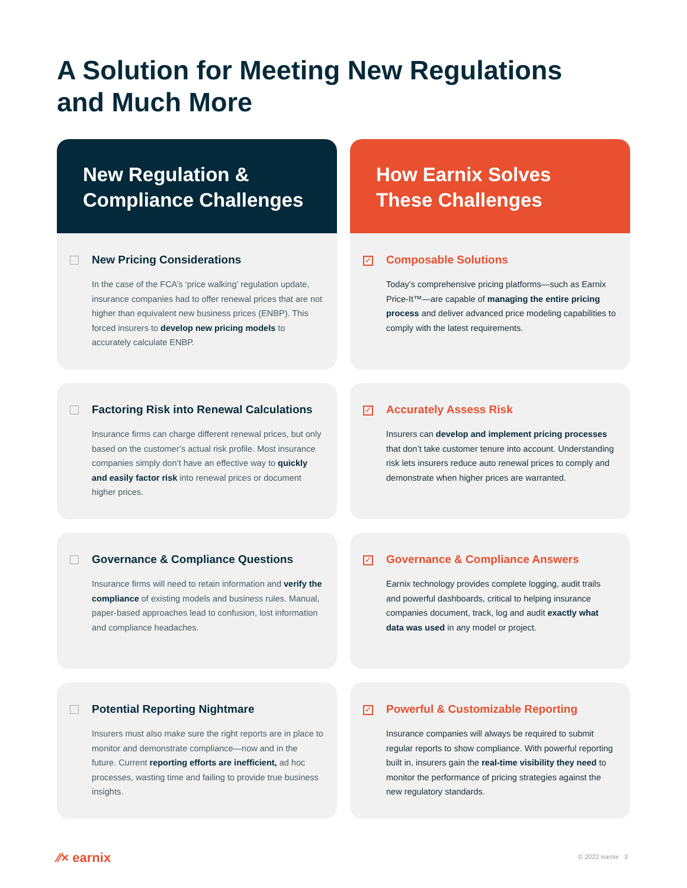A Solution for Meeting New Regulations
and Much More
New Regulation &
Compliance Challenges
How Earnix Solves
These Challenges
New Pricing Considerations
In the case of the FCA’s ‘price walking’ regulation update, insurance companies had to offer renewal prices that are not higher than equivalent new business prices (ENBP). This forced insurers to develop new pricing models to accurately calculate ENBP.
✓
Composable Solutions
Today’s comprehensive pricing platforms—such as Earnix Price-It™—are capable of managing the entire pricing process and deliver advanced price modeling capabilities to comply with the latest requirements.
Factoring Risk into Renewal Calculations
Insurance firms can charge different renewal prices, but only based on the customer’s actual risk profile. Most insurance companies simply don’t have an effective way to quickly and easily factor risk into renewal prices or document higher prices.
✓
Accurately Assess Risk
Insurers can develop and implement pricing processes that don’t take customer tenure into account. Understanding risk lets insurers reduce auto renewal prices to comply and demonstrate when higher prices are warranted.
Governance & Compliance Questions
Insurance firms will need to retain information and verify the compliance of existing models and business rules. Manual, paper-based approaches lead to confusion, lost information and compliance headaches.
✓
Governance & Compliance Answers
Earnix technology provides complete logging, audit trails and powerful dashboards, critical to helping insurance companies document, track, log and audit exactly what data was used in any model or project.
Potential Reporting Nightmare
Insurers must also make sure the right reports are in place to monitor and demonstrate compliance—now and in the future. Current reporting efforts are inefficient, ad hoc processes, wasting time and failing to provide true business insights.
✓
Powerful & Customizable Reporting
Insurance companies will always be required to submit regular reports to show compliance. With powerful reporting built in, insurers gain the real-time visibility they need to monitor the performance of pricing strategies against the new regulatory standards.
⁄⁄× earnix © 2022 earnix 3